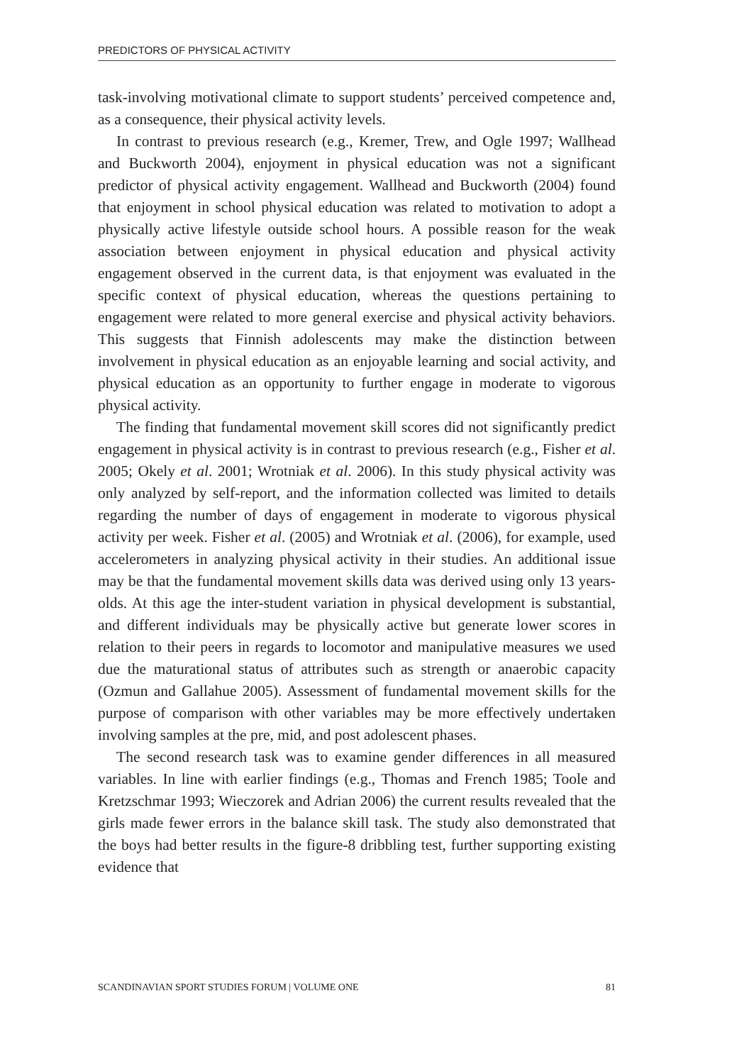PREDICTORS OF PHYSICAL ACTIVITY
task-involving motivational climate to support students’ perceived competence and, as a consequence, their physical activity levels.
In contrast to previous research (e.g., Kremer, Trew, and Ogle 1997; Wallhead and Buckworth 2004), enjoyment in physical education was not a significant predictor of physical activity engagement. Wallhead and Buckworth (2004) found that enjoyment in school physical education was related to motivation to adopt a physically active lifestyle outside school hours. A possible reason for the weak association between enjoyment in physical education and physical activity engagement observed in the current data, is that enjoyment was evaluated in the specific context of physical education, whereas the questions pertaining to engagement were related to more general exercise and physical activity behaviors. This suggests that Finnish adolescents may make the distinction between involvement in physical education as an enjoyable learning and social activity, and physical education as an opportunity to further engage in moderate to vigorous physical activity.
The finding that fundamental movement skill scores did not significantly predict engagement in physical activity is in contrast to previous research (e.g., Fisher et al. 2005; Okely et al. 2001; Wrotniak et al. 2006). In this study physical activity was only analyzed by self-report, and the information collected was limited to details regarding the number of days of engagement in moderate to vigorous physical activity per week. Fisher et al. (2005) and Wrotniak et al. (2006), for example, used accelerometers in analyzing physical activity in their studies. An additional issue may be that the fundamental movement skills data was derived using only 13 years-olds. At this age the inter-student variation in physical development is substantial, and different individuals may be physically active but generate lower scores in relation to their peers in regards to locomotor and manipulative measures we used due the maturational status of attributes such as strength or anaerobic capacity (Ozmun and Gallahue 2005). Assessment of fundamental movement skills for the purpose of comparison with other variables may be more effectively undertaken involving samples at the pre, mid, and post adolescent phases.
The second research task was to examine gender differences in all measured variables. In line with earlier findings (e.g., Thomas and French 1985; Toole and Kretzschmar 1993; Wieczorek and Adrian 2006) the current results revealed that the girls made fewer errors in the balance skill task. The study also demonstrated that the boys had better results in the figure-8 dribbling test, further supporting existing evidence that
SCANDINAVIAN SPORT STUDIES FORUM | VOLUME ONE 81